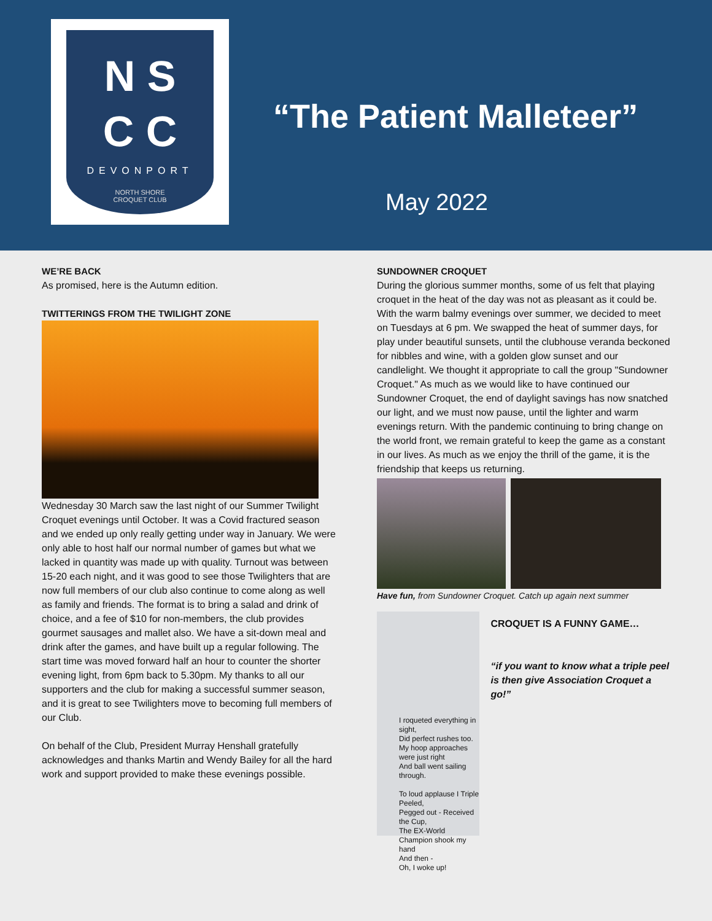N S
C C
DEVONPORT
NORTH SHORE
CROQUET CLUB
“The Patient Malleteer”
May 2022
WE’RE BACK
As promised, here is the Autumn edition.
TWITTERINGS FROM THE TWILIGHT ZONE
Wednesday 30 March saw the last night of our Summer Twilight Croquet evenings until October. It was a Covid fractured season and we ended up only really getting under way in January. We were only able to host half our normal number of games but what we lacked in quantity was made up with quality. Turnout was between 15-20 each night, and it was good to see those Twilighters that are now full members of our club also continue to come along as well as family and friends. The format is to bring a salad and drink of choice, and a fee of $10 for non-members, the club provides gourmet sausages and mallet also. We have a sit-down meal and drink after the games, and have built up a regular following. The start time was moved forward half an hour to counter the shorter evening light, from 6pm back to 5.30pm. My thanks to all our supporters and the club for making a successful summer season, and it is great to see Twilighters move to becoming full members of our Club.
On behalf of the Club, President Murray Henshall gratefully acknowledges and thanks Martin and Wendy Bailey for all the hard work and support provided to make these evenings possible.
SUNDOWNER CROQUET
During the glorious summer months, some of us felt that playing croquet in the heat of the day was not as pleasant as it could be. With the warm balmy evenings over summer, we decided to meet on Tuesdays at 6 pm. We swapped the heat of summer days, for play under beautiful sunsets, until the clubhouse veranda beckoned for nibbles and wine, with a golden glow sunset and our candlelight. We thought it appropriate to call the group "Sundowner Croquet." As much as we would like to have continued our Sundowner Croquet, the end of daylight savings has now snatched our light, and we must now pause, until the lighter and warm evenings return. With the pandemic continuing to bring change on the world front, we remain grateful to keep the game as a constant in our lives. As much as we enjoy the thrill of the game, it is the friendship that keeps us returning.
Have fun, from Sundowner Croquet. Catch up again next summer
I roqueted everything in sight,
Did perfect rushes too.
My hoop approaches were just right
And ball went sailing through.
To loud applause I Triple Peeled,
Pegged out - Received the Cup,
The EX-World Champion shook my hand
And then -
Oh, I woke up!
CROQUET IS A FUNNY GAME…
“if you want to know what a triple peel is then give Association Croquet a go!”